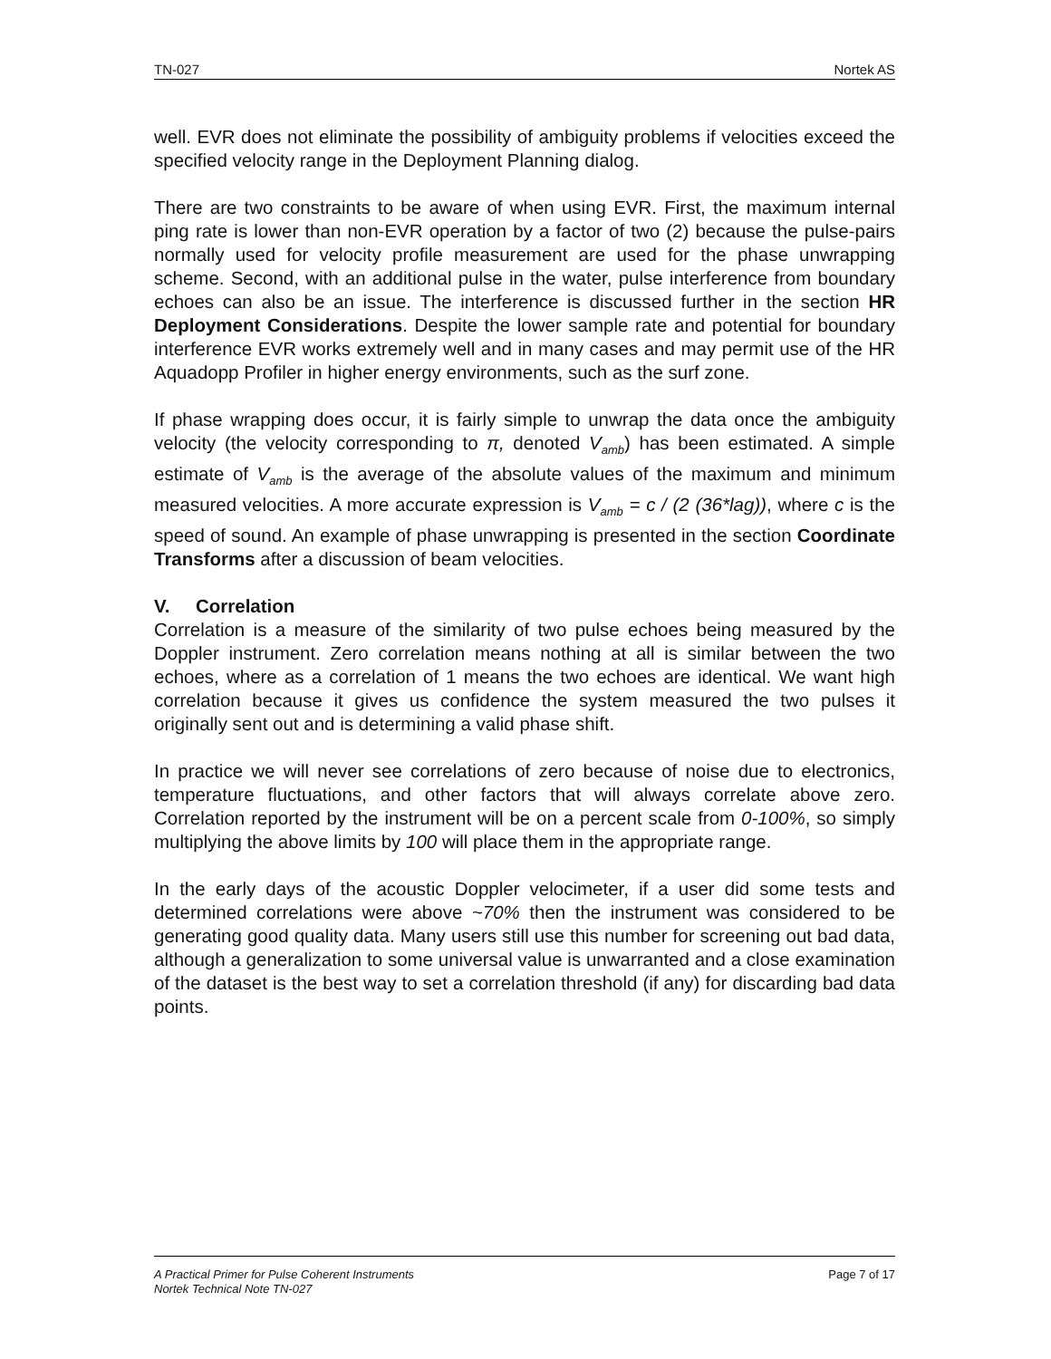TN-027 Nortek AS
well. EVR does not eliminate the possibility of ambiguity problems if velocities exceed the specified velocity range in the Deployment Planning dialog.
There are two constraints to be aware of when using EVR. First, the maximum internal ping rate is lower than non-EVR operation by a factor of two (2) because the pulse-pairs normally used for velocity profile measurement are used for the phase unwrapping scheme. Second, with an additional pulse in the water, pulse interference from boundary echoes can also be an issue. The interference is discussed further in the section HR Deployment Considerations. Despite the lower sample rate and potential for boundary interference EVR works extremely well and in many cases and may permit use of the HR Aquadopp Profiler in higher energy environments, such as the surf zone.
If phase wrapping does occur, it is fairly simple to unwrap the data once the ambiguity velocity (the velocity corresponding to π, denoted V<sub>amb</sub>) has been estimated. A simple estimate of V<sub>amb</sub> is the average of the absolute values of the maximum and minimum measured velocities. A more accurate expression is V<sub>amb</sub> = c / (2 (36*lag)), where c is the speed of sound. An example of phase unwrapping is presented in the section Coordinate Transforms after a discussion of beam velocities.
V. Correlation
Correlation is a measure of the similarity of two pulse echoes being measured by the Doppler instrument. Zero correlation means nothing at all is similar between the two echoes, where as a correlation of 1 means the two echoes are identical. We want high correlation because it gives us confidence the system measured the two pulses it originally sent out and is determining a valid phase shift.
In practice we will never see correlations of zero because of noise due to electronics, temperature fluctuations, and other factors that will always correlate above zero. Correlation reported by the instrument will be on a percent scale from 0-100%, so simply multiplying the above limits by 100 will place them in the appropriate range.
In the early days of the acoustic Doppler velocimeter, if a user did some tests and determined correlations were above ~70% then the instrument was considered to be generating good quality data. Many users still use this number for screening out bad data, although a generalization to some universal value is unwarranted and a close examination of the dataset is the best way to set a correlation threshold (if any) for discarding bad data points.
A Practical Primer for Pulse Coherent Instruments
Nortek Technical Note TN-027 Page 7 of 17